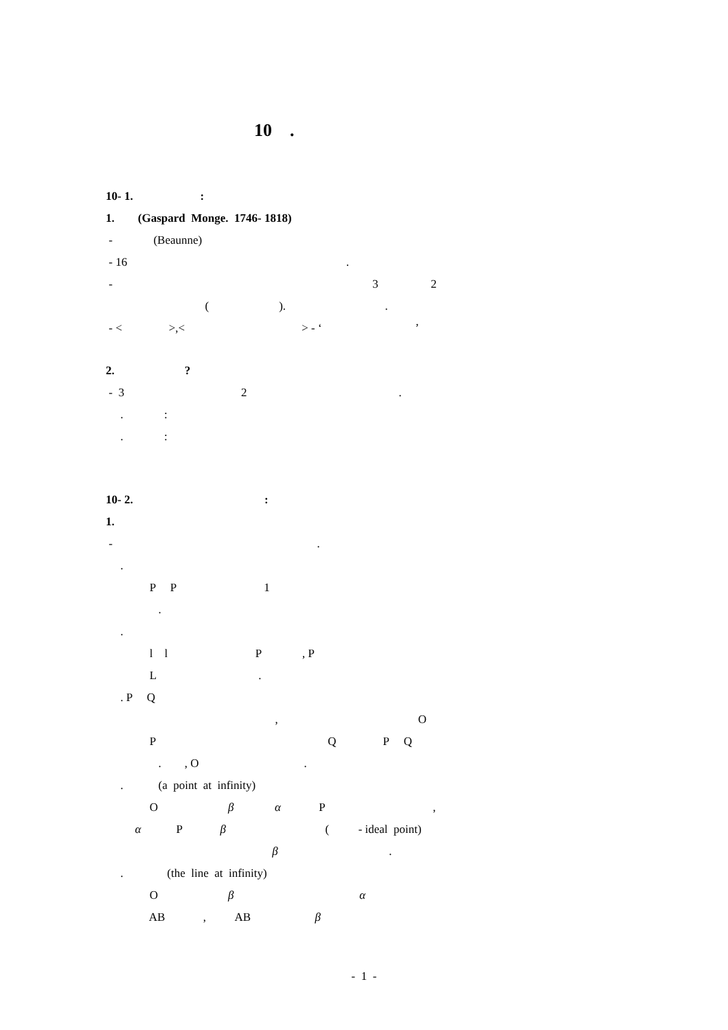10 .
10- 1. :
1. (Gaspard Monge. 1746- 1818)
- (Beaunne)
- 16 .
- 3 2
( ). .
- < >,< > - ‘ ’
2. ?
- 3 2 .
. :
. :
10- 2. :
1.
- .
.
P P 1
.
.
l l P , P
L .
. P Q
, O
P Q P Q
. , O .
. (a point at infinity)
O β α P ,
α P β ( - ideal point)
β .
. (the line at infinity)
O β α
AB , AB β
- 1 -